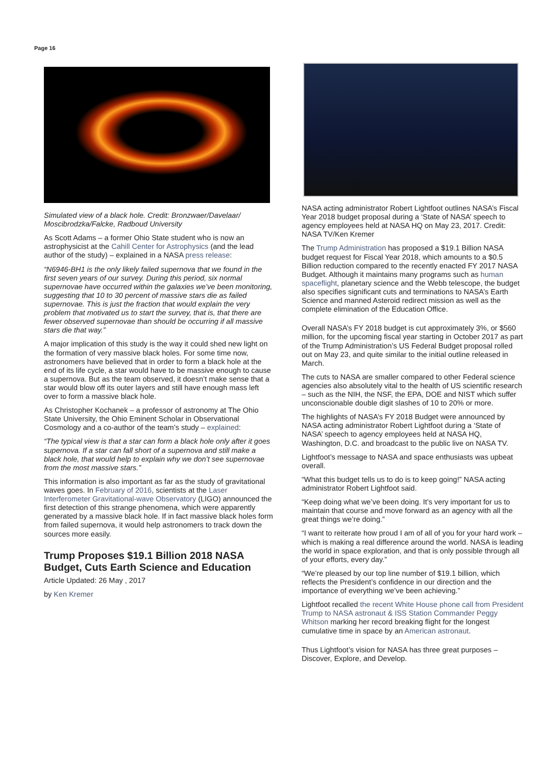Page 16
Simulated view of a black hole. Credit: Bronzwaer/Davelaar/ Moscibrodzka/Falcke, Radboud University
As Scott Adams – a former Ohio State student who is now an astrophysicist at the Cahill Center for Astrophysics (and the lead author of the study) – explained in a NASA press release:
“N6946-BH1 is the only likely failed supernova that we found in the first seven years of our survey. During this period, six normal supernovae have occurred within the galaxies we’ve been monitoring, suggesting that 10 to 30 percent of massive stars die as failed supernovae. This is just the fraction that would explain the very problem that motivated us to start the survey, that is, that there are fewer observed supernovae than should be occurring if all massive stars die that way.”
A major implication of this study is the way it could shed new light on the formation of very massive black holes. For some time now, astronomers have believed that in order to form a black hole at the end of its life cycle, a star would have to be massive enough to cause a supernova. But as the team observed, it doesn’t make sense that a star would blow off its outer layers and still have enough mass left over to form a massive black hole.
As Christopher Kochanek – a professor of astronomy at The Ohio State University, the Ohio Eminent Scholar in Observational Cosmology and a co-author of the team’s study – explained:
“The typical view is that a star can form a black hole only after it goes supernova. If a star can fall short of a supernova and still make a black hole, that would help to explain why we don’t see supernovae from the most massive stars.”
This information is also important as far as the study of gravitational waves goes. In February of 2016, scientists at the Laser Interferometer Gravitational-wave Observatory (LIGO) announced the first detection of this strange phenomena, which were apparently generated by a massive black hole. If in fact massive black holes form from failed supernova, it would help astronomers to track down the sources more easily.
Trump Proposes $19.1 Billion 2018 NASA Budget, Cuts Earth Science and Education
Article Updated: 26 May , 2017
by Ken Kremer
NASA acting administrator Robert Lightfoot outlines NASA’s Fiscal Year 2018 budget proposal during a ‘State of NASA’ speech to agency employees held at NASA HQ on May 23, 2017. Credit: NASA TV/Ken Kremer
The Trump Administration has proposed a $19.1 Billion NASA budget request for Fiscal Year 2018, which amounts to a $0.5 Billion reduction compared to the recently enacted FY 2017 NASA Budget. Although it maintains many programs such as human spaceflight, planetary science and the Webb telescope, the budget also specifies significant cuts and terminations to NASA’s Earth Science and manned Asteroid redirect mission as well as the complete elimination of the Education Office.
Overall NASA’s FY 2018 budget is cut approximately 3%, or $560 million, for the upcoming fiscal year starting in October 2017 as part of the Trump Administration’s US Federal Budget proposal rolled out on May 23, and quite similar to the initial outline released in March.
The cuts to NASA are smaller compared to other Federal science agencies also absolutely vital to the health of US scientific research – such as the NIH, the NSF, the EPA, DOE and NIST which suffer unconscionable double digit slashes of 10 to 20% or more.
The highlights of NASA’s FY 2018 Budget were announced by NASA acting administrator Robert Lightfoot during a ‘State of NASA’ speech to agency employees held at NASA HQ, Washington, D.C. and broadcast to the public live on NASA TV.
Lightfoot’s message to NASA and space enthusiasts was upbeat overall.
“What this budget tells us to do is to keep going!” NASA acting administrator Robert Lightfoot said.
“Keep doing what we’ve been doing. It’s very important for us to maintain that course and move forward as an agency with all the great things we’re doing.”
“I want to reiterate how proud I am of all of you for your hard work – which is making a real difference around the world. NASA is leading the world in space exploration, and that is only possible through all of your efforts, every day.”
“We’re pleased by our top line number of $19.1 billion, which reflects the President’s confidence in our direction and the importance of everything we’ve been achieving.”
Lightfoot recalled the recent White House phone call from President Trump to NASA astronaut & ISS Station Commander Peggy Whitson marking her record breaking flight for the longest cumulative time in space by an American astronaut.
Thus Lightfoot’s vision for NASA has three great purposes – Discover, Explore, and Develop.